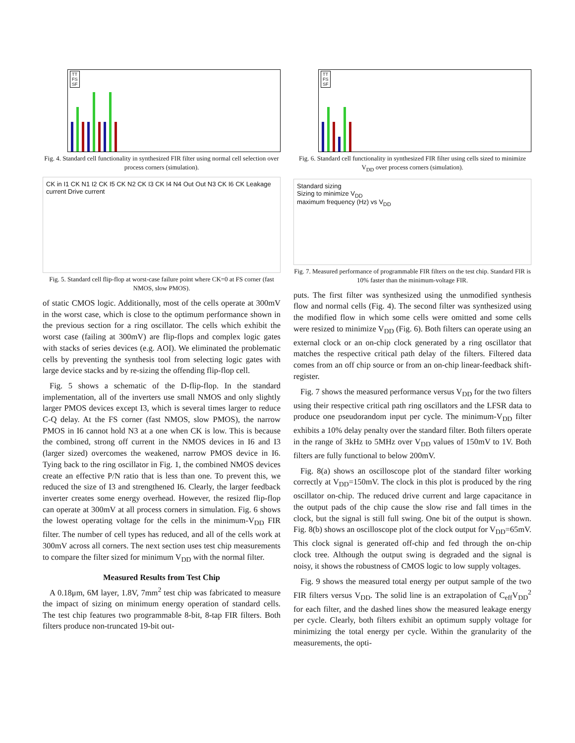TT
FS
SF
Fig. 4. Standard cell functionality in synthesized FIR filter using normal cell selection over process corners (simulation).
CK in I1 CK N1 I2 CK I5 CK N2 CK I3 CK I4 N4 Out Out N3 CK I6 CK Leakage current Drive current
Fig. 5. Standard cell flip-flop at worst-case failure point where CK=0 at FS corner (fast NMOS, slow PMOS).
of static CMOS logic. Additionally, most of the cells operate at 300mV in the worst case, which is close to the optimum performance shown in the previous section for a ring oscillator. The cells which exhibit the worst case (failing at 300mV) are flip-flops and complex logic gates with stacks of series devices (e.g. AOI). We eliminated the problematic cells by preventing the synthesis tool from selecting logic gates with large device stacks and by re-sizing the offending flip-flop cell.
Fig. 5 shows a schematic of the D-flip-flop. In the standard implementation, all of the inverters use small NMOS and only slightly larger PMOS devices except I3, which is several times larger to reduce C-Q delay. At the FS corner (fast NMOS, slow PMOS), the narrow PMOS in I6 cannot hold N3 at a one when CK is low. This is because the combined, strong off current in the NMOS devices in I6 and I3 (larger sized) overcomes the weakened, narrow PMOS device in I6. Tying back to the ring oscillator in Fig. 1, the combined NMOS devices create an effective P/N ratio that is less than one. To prevent this, we reduced the size of I3 and strengthened I6. Clearly, the larger feedback inverter creates some energy overhead. However, the resized flip-flop can operate at 300mV at all process corners in simulation. Fig. 6 shows the lowest operating voltage for the cells in the minimum-V<sub>DD</sub> FIR filter. The number of cell types has reduced, and all of the cells work at 300mV across all corners. The next section uses test chip measurements to compare the filter sized for minimum V<sub>DD</sub> with the normal filter.
Measured Results from Test Chip
A 0.18μm, 6M layer, 1.8V, 7mm<sup>2</sup> test chip was fabricated to measure the impact of sizing on minimum energy operation of standard cells. The test chip features two programmable 8-bit, 8-tap FIR filters. Both filters produce non-truncated 19-bit out-
TT
FS
SF
Fig. 6. Standard cell functionality in synthesized FIR filter using cells sized to minimize V<sub>DD</sub> over process corners (simulation).
Standard sizing
Sizing to minimize V<sub>DD</sub>
maximum frequency (Hz) vs V<sub>DD</sub>
Fig. 7. Measured performance of programmable FIR filters on the test chip. Standard FIR is 10% faster than the minimum-voltage FIR.
puts. The first filter was synthesized using the unmodified synthesis flow and normal cells (Fig. 4). The second filter was synthesized using the modified flow in which some cells were omitted and some cells were resized to minimize V<sub>DD</sub> (Fig. 6). Both filters can operate using an external clock or an on-chip clock generated by a ring oscillator that matches the respective critical path delay of the filters. Filtered data comes from an off chip source or from an on-chip linear-feedback shift-register.
Fig. 7 shows the measured performance versus V<sub>DD</sub> for the two filters using their respective critical path ring oscillators and the LFSR data to produce one pseudorandom input per cycle. The minimum-V<sub>DD</sub> filter exhibits a 10% delay penalty over the standard filter. Both filters operate in the range of 3kHz to 5MHz over V<sub>DD</sub> values of 150mV to 1V. Both filters are fully functional to below 200mV.
Fig. 8(a) shows an oscilloscope plot of the standard filter working correctly at V<sub>DD</sub>=150mV. The clock in this plot is produced by the ring oscillator on-chip. The reduced drive current and large capacitance in the output pads of the chip cause the slow rise and fall times in the clock, but the signal is still full swing. One bit of the output is shown. Fig. 8(b) shows an oscilloscope plot of the clock output for V<sub>DD</sub>=65mV. This clock signal is generated off-chip and fed through the on-chip clock tree. Although the output swing is degraded and the signal is noisy, it shows the robustness of CMOS logic to low supply voltages.
Fig. 9 shows the measured total energy per output sample of the two FIR filters versus V<sub>DD</sub>. The solid line is an extrapolation of C<sub>eff</sub>V<sub>DD</sub><sup>2</sup> for each filter, and the dashed lines show the measured leakage energy per cycle. Clearly, both filters exhibit an optimum supply voltage for minimizing the total energy per cycle. Within the granularity of the measurements, the opti-